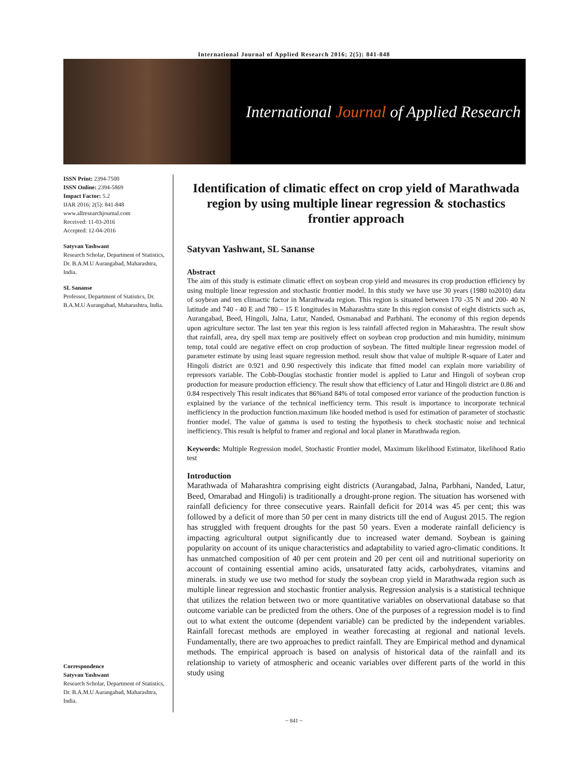International Journal of Applied Research 2016; 2(5): 841-848
International Journal of Applied Research
ISSN Print: 2394-7500
ISSN Online: 2394-5869
Impact Factor: 5.2
IJAR 2016; 2(5): 841-848
www.allresearchjournal.com
Received: 11-03-2016
Accepted: 12-04-2016
Satyvan Yashwant
Research Scholar, Department of Statistics, Dr. B.A.M.U Aurangabad, Maharashtra, India.
SL Sananse
Professor, Department of Statistics, Dr. B.A.M.U Aurangabad, Maharashtra, India.
Correspondence
Satyvan Yashwant
Research Scholar, Department of Statistics, Dr. B.A.M.U Aurangabad, Maharashtra, India.
Identification of climatic effect on crop yield of Marathwada region by using multiple linear regression & stochastics frontier approach
Satyvan Yashwant, SL Sananse
Abstract
The aim of this study is estimate climatic effect on soybean crop yield and measures its crop production efficiency by using multiple linear regression and stochastic frontier model. In this study we have use 30 years (1980 to2010) data of soybean and ten climactic factor in Marathwada region. This region is situated between 170 -35 N and 200- 40 N latitude and 740 - 40 E and 780 – 15 E longitudes in Maharashtra state In this region consist of eight districts such as, Aurangabad, Beed, Hingoli, Jalna, Latur, Nanded, Osmanabad and Parbhani. The economy of this region depends upon agriculture sector. The last ten year this region is less rainfall affected region in Maharashtra. The result show that rainfall, area, dry spell max temp are positively effect on soybean crop production and min humidity, minimum temp, total could are negative effect on crop production of soybean. The fitted multiple linear regression model of parameter estimate by using least square regression method. result show that value of multiple R-square of Later and Hingoli district are 0.921 and 0.90 respectively this indicate that fitted model can explain more variability of repressors variable. The Cobb-Douglas stochastic frontier model is applied to Latur and Hingoli of soybean crop production for measure production efficiency. The result show that efficiency of Latur and Hingoli district are 0.86 and 0.84 respectively This result indicates that 86%and 84% of total composed error variance of the production function is explained by the variance of the technical inefficiency term. This result is importance to incorporate technical inefficiency in the production function.maximum like hooded method is used for estimation of parameter of stochastic frontier model. The value of gamma is used to testing the hypothesis to check stochastic noise and technical inefficiency. This result is helpful to framer and regional and local planer in Marathwada region.
Keywords: Multiple Regression model, Stochastic Frontier model, Maximum likelihood Estimator, likelihood Ratio test
Introduction
Marathwada of Maharashtra comprising eight districts (Aurangabad, Jalna, Parbhani, Nanded, Latur, Beed, Omarabad and Hingoli) is traditionally a drought-prone region. The situation has worsened with rainfall deficiency for three consecutive years. Rainfall deficit for 2014 was 45 per cent; this was followed by a deficit of more than 50 per cent in many districts till the end of August 2015. The region has struggled with frequent droughts for the past 50 years. Even a moderate rainfall deficiency is impacting agricultural output significantly due to increased water demand. Soybean is gaining popularity on account of its unique characteristics and adaptability to varied agro-climatic conditions. It has unmatched composition of 40 per cent protein and 20 per cent oil and nutritional superiority on account of containing essential amino acids, unsaturated fatty acids, carbohydrates, vitamins and minerals. in study we use two method for study the soybean crop yield in Marathwada region such as multiple linear regression and stochastic frontier analysis. Regression analysis is a statistical technique that utilizes the relation between two or more quantitative variables on observational database so that outcome variable can be predicted from the others. One of the purposes of a regression model is to find out to what extent the outcome (dependent variable) can be predicted by the independent variables. Rainfall forecast methods are employed in weather forecasting at regional and national levels. Fundamentally, there are two approaches to predict rainfall. They are Empirical method and dynamical methods. The empirical approach is based on analysis of historical data of the rainfall and its relationship to variety of atmospheric and oceanic variables over different parts of the world in this study using
~ 841 ~